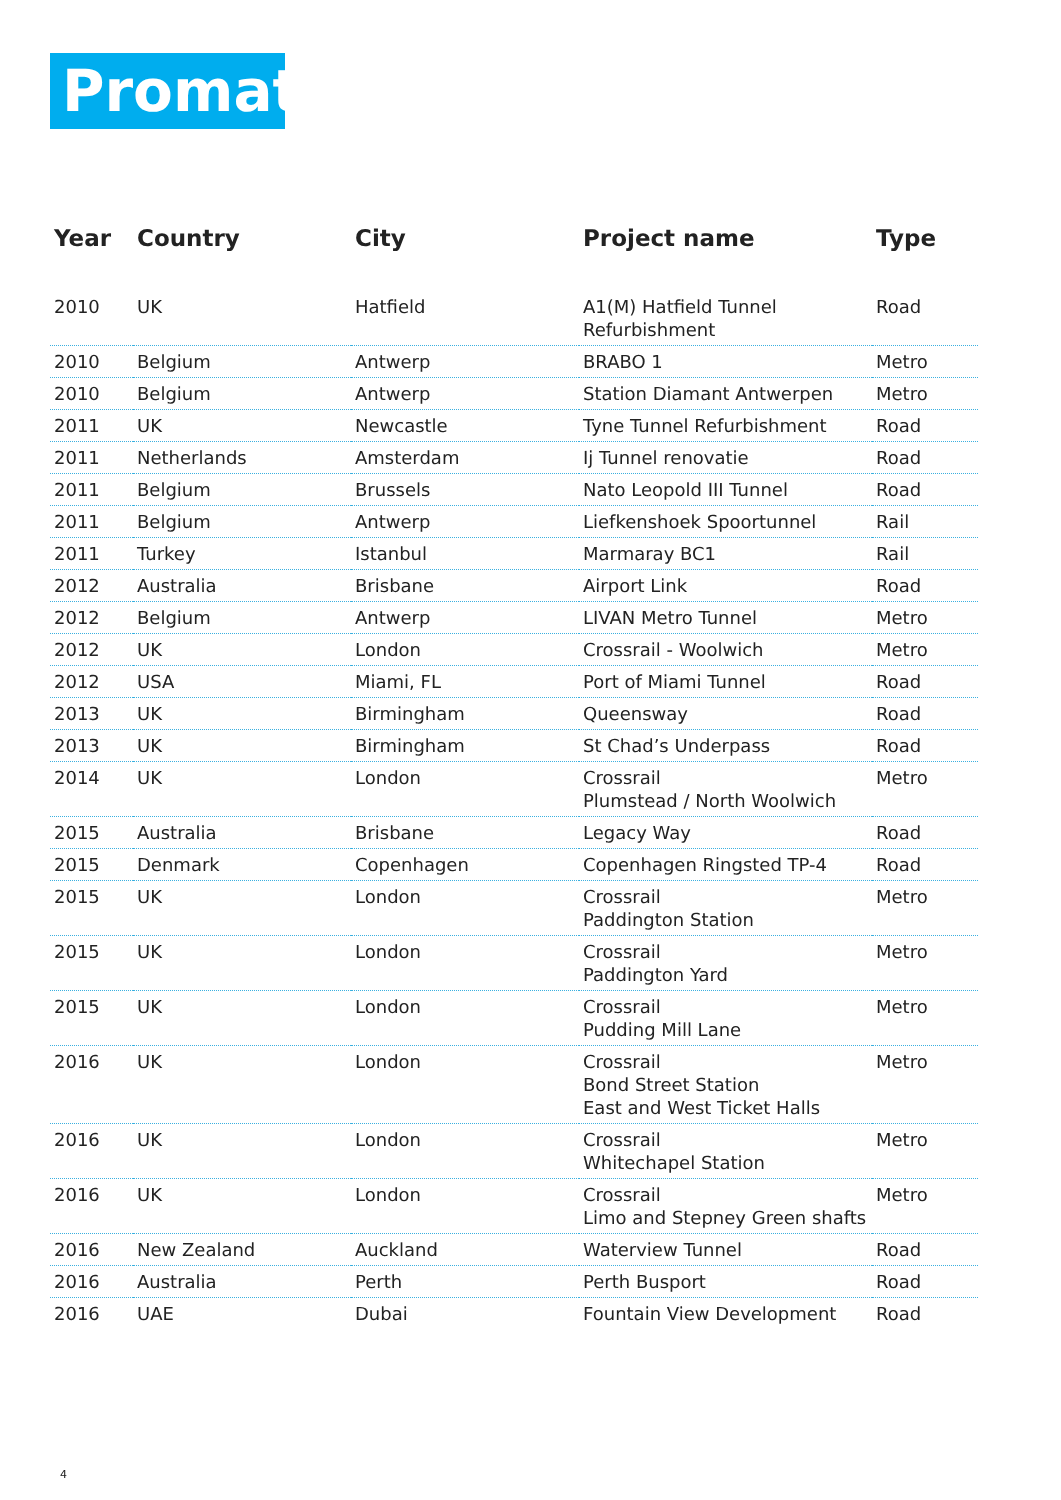Promat
| Year | Country | City | Project name | Type |
| --- | --- | --- | --- | --- |
| 2010 | UK | Hatfield | A1(M) Hatfield Tunnel Refurbishment | Road |
| 2010 | Belgium | Antwerp | BRABO 1 | Metro |
| 2010 | Belgium | Antwerp | Station Diamant Antwerpen | Metro |
| 2011 | UK | Newcastle | Tyne Tunnel Refurbishment | Road |
| 2011 | Netherlands | Amsterdam | Ij Tunnel renovatie | Road |
| 2011 | Belgium | Brussels | Nato Leopold III Tunnel | Road |
| 2011 | Belgium | Antwerp | Liefkenshoek Spoortunnel | Rail |
| 2011 | Turkey | Istanbul | Marmaray BC1 | Rail |
| 2012 | Australia | Brisbane | Airport Link | Road |
| 2012 | Belgium | Antwerp | LIVAN Metro Tunnel | Metro |
| 2012 | UK | London | Crossrail - Woolwich | Metro |
| 2012 | USA | Miami, FL | Port of Miami Tunnel | Road |
| 2013 | UK | Birmingham | Queensway | Road |
| 2013 | UK | Birmingham | St Chad’s Underpass | Road |
| 2014 | UK | London | Crossrail Plumstead / North Woolwich | Metro |
| 2015 | Australia | Brisbane | Legacy Way | Road |
| 2015 | Denmark | Copenhagen | Copenhagen Ringsted TP-4 | Road |
| 2015 | UK | London | Crossrail Paddington Station | Metro |
| 2015 | UK | London | Crossrail Paddington Yard | Metro |
| 2015 | UK | London | Crossrail Pudding Mill Lane | Metro |
| 2016 | UK | London | Crossrail Bond Street Station East and West Ticket Halls | Metro |
| 2016 | UK | London | Crossrail Whitechapel Station | Metro |
| 2016 | UK | London | Crossrail Limo and Stepney Green shafts | Metro |
| 2016 | New Zealand | Auckland | Waterview Tunnel | Road |
| 2016 | Australia | Perth | Perth Busport | Road |
| 2016 | UAE | Dubai | Fountain View Development | Road |
4